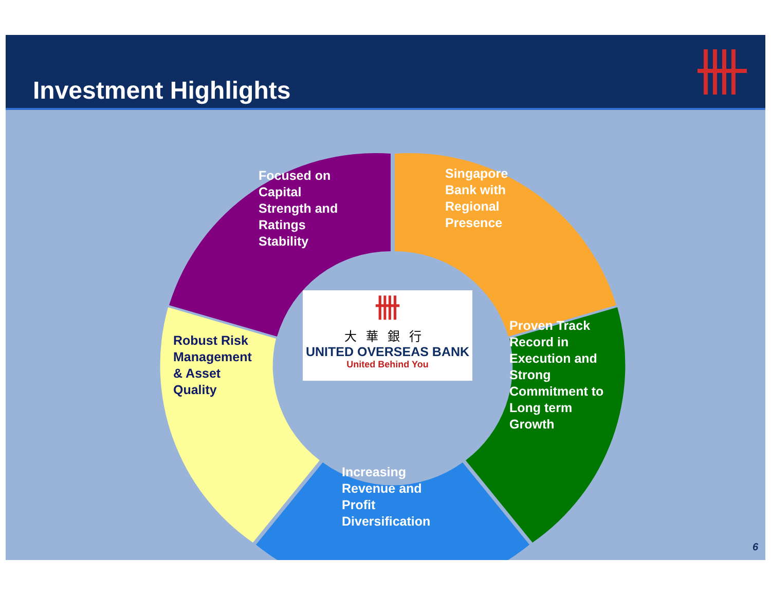Investment Highlights
Focused on
Capital
Strength and
Ratings
Stability
Singapore
Bank with
Regional
Presence
Proven Track
Record in
Execution and
Strong
Commitment to
Long term
Growth
Increasing
Revenue and
Profit
Diversification
Robust Risk
Management
& Asset
Quality
卌
大華銀行
UNITED OVERSEAS BANK
United Behind You
6